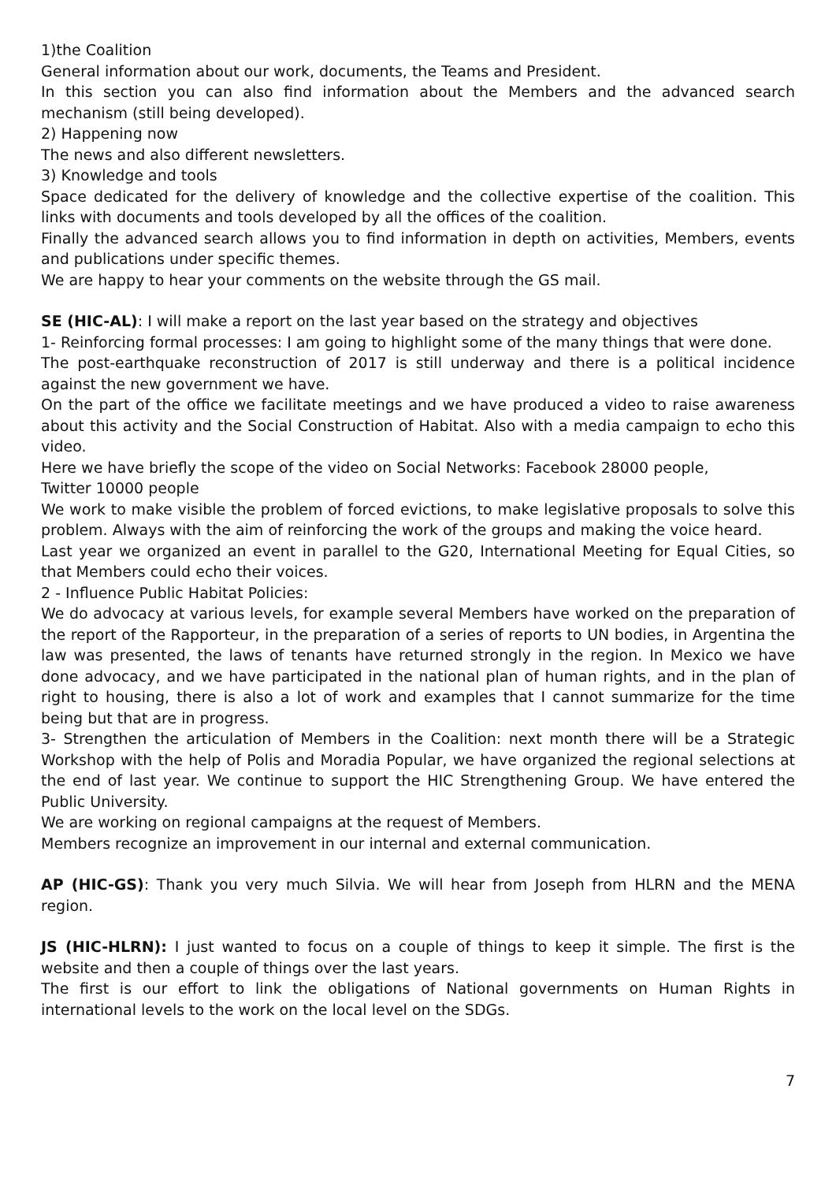1)the Coalition
General information about our work, documents, the Teams and President.
In this section you can also find information about the Members and the advanced search mechanism (still being developed).
2) Happening now
The news and also different newsletters.
3) Knowledge and tools
Space dedicated for the delivery of knowledge and the collective expertise of the coalition. This links with documents and tools developed by all the offices of the coalition.
Finally the advanced search allows you to find information in depth on activities, Members, events and publications under specific themes.
We are happy to hear your comments on the website through the GS mail.
SE (HIC-AL): I will make a report on the last year based on the strategy and objectives
1- Reinforcing formal processes: I am going to highlight some of the many things that were done.
The post-earthquake reconstruction of 2017 is still underway and there is a political incidence against the new government we have.
On the part of the office we facilitate meetings and we have produced a video to raise awareness about this activity and the Social Construction of Habitat. Also with a media campaign to echo this video.
Here we have briefly the scope of the video on Social Networks: Facebook 28000 people,
Twitter 10000 people
We work to make visible the problem of forced evictions, to make legislative proposals to solve this problem. Always with the aim of reinforcing the work of the groups and making the voice heard.
Last year we organized an event in parallel to the G20, International Meeting for Equal Cities, so that Members could echo their voices.
2 - Influence Public Habitat Policies:
We do advocacy at various levels, for example several Members have worked on the preparation of the report of the Rapporteur, in the preparation of a series of reports to UN bodies, in Argentina the law was presented, the laws of tenants have returned strongly in the region. In Mexico we have done advocacy, and we have participated in the national plan of human rights, and in the plan of right to housing, there is also a lot of work and examples that I cannot summarize for the time being but that are in progress.
3- Strengthen the articulation of Members in the Coalition: next month there will be a Strategic Workshop with the help of Polis and Moradia Popular, we have organized the regional selections at the end of last year. We continue to support the HIC Strengthening Group. We have entered the Public University.
We are working on regional campaigns at the request of Members.
Members recognize an improvement in our internal and external communication.
AP (HIC-GS): Thank you very much Silvia. We will hear from Joseph from HLRN and the MENA region.
JS (HIC-HLRN): I just wanted to focus on a couple of things to keep it simple. The first is the website and then a couple of things over the last years.
The first is our effort to link the obligations of National governments on Human Rights in international levels to the work on the local level on the SDGs.
7